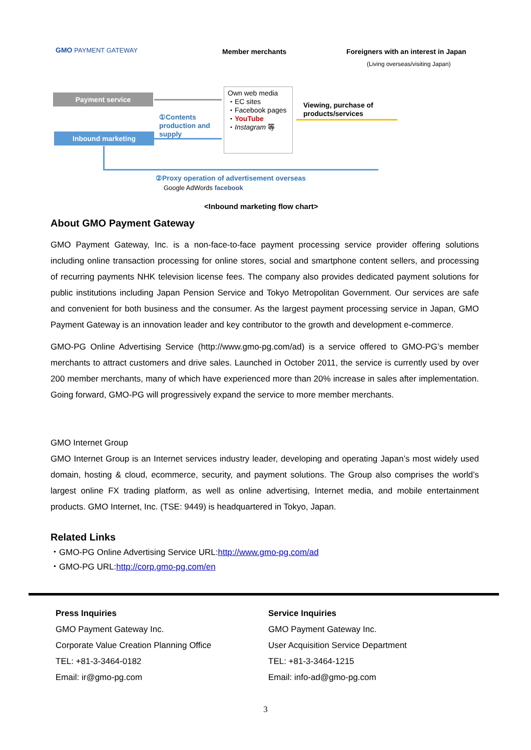GMO PAYMENT GATEWAY Member merchants
Foreigners with an interest in Japan
(Living overseas/visiting Japan)
Payment service
Inbound marketing
①Contents
production and
supply
Own web media
・EC sites
・Facebook pages
・YouTube
・Instagram 等
Viewing, purchase of
products/services
②Proxy operation of advertisement overseas
Google AdWords facebook
<Inbound marketing flow chart>
About GMO Payment Gateway
GMO Payment Gateway, Inc. is a non-face-to-face payment processing service provider offering solutions including online transaction processing for online stores, social and smartphone content sellers, and processing of recurring payments NHK television license fees. The company also provides dedicated payment solutions for public institutions including Japan Pension Service and Tokyo Metropolitan Government. Our services are safe and convenient for both business and the consumer. As the largest payment processing service in Japan, GMO Payment Gateway is an innovation leader and key contributor to the growth and development e-commerce.
GMO-PG Online Advertising Service (http://www.gmo-pg.com/ad) is a service offered to GMO-PG’s member merchants to attract customers and drive sales. Launched in October 2011, the service is currently used by over 200 member merchants, many of which have experienced more than 20% increase in sales after implementation. Going forward, GMO-PG will progressively expand the service to more member merchants.
GMO Internet Group
GMO Internet Group is an Internet services industry leader, developing and operating Japan’s most widely used domain, hosting & cloud, ecommerce, security, and payment solutions. The Group also comprises the world’s largest online FX trading platform, as well as online advertising, Internet media, and mobile entertainment products. GMO Internet, Inc. (TSE: 9449) is headquartered in Tokyo, Japan.
Related Links
・GMO-PG Online Advertising Service URL:http://www.gmo-pg.com/ad
・GMO-PG URL:http://corp.gmo-pg.com/en
Press Inquiries
GMO Payment Gateway Inc.
Corporate Value Creation Planning Office
TEL: +81-3-3464-0182
Email: ir@gmo-pg.com
Service Inquiries
GMO Payment Gateway Inc.
User Acquisition Service Department
TEL: +81-3-3464-1215
Email: info-ad@gmo-pg.com
3